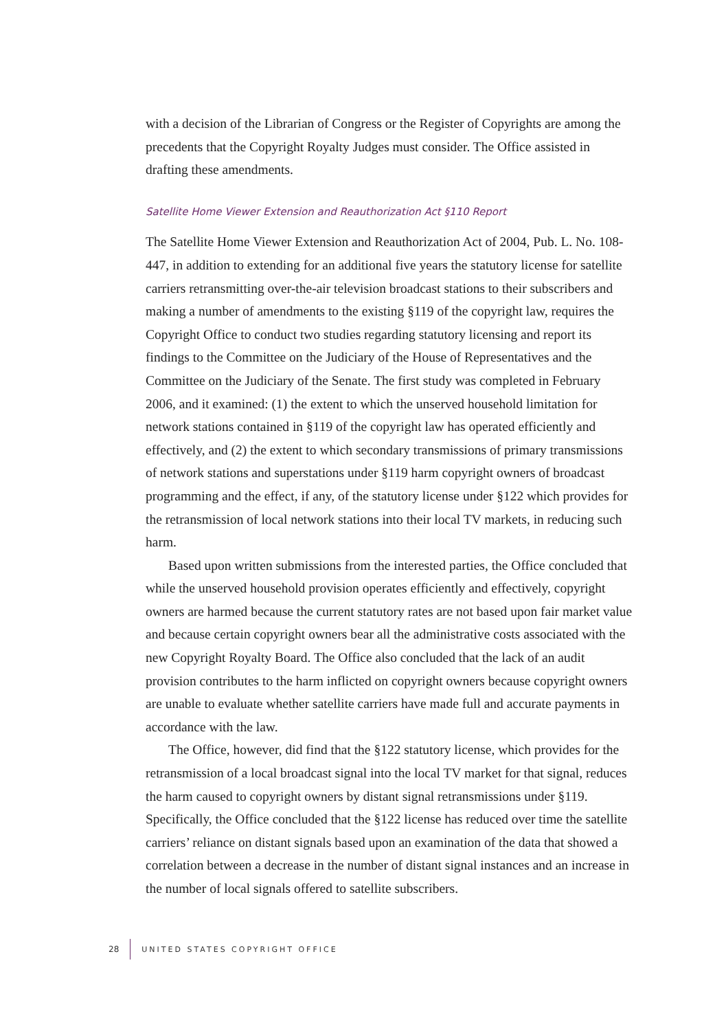with a decision of the Librarian of Congress or the Register of Copyrights are among the precedents that the Copyright Royalty Judges must consider. The Office assisted in drafting these amendments.
Satellite Home Viewer Extension and Reauthorization Act §110 Report
The Satellite Home Viewer Extension and Reauthorization Act of 2004, Pub. L. No. 108-447, in addition to extending for an additional five years the statutory license for satellite carriers retransmitting over-the-air television broadcast stations to their subscribers and making a number of amendments to the existing §119 of the copyright law, requires the Copyright Office to conduct two studies regarding statutory licensing and report its findings to the Committee on the Judiciary of the House of Representatives and the Committee on the Judiciary of the Senate. The first study was completed in February 2006, and it examined: (1) the extent to which the unserved household limitation for network stations contained in §119 of the copyright law has operated efficiently and effectively, and (2) the extent to which secondary transmissions of primary transmissions of network stations and superstations under §119 harm copyright owners of broadcast programming and the effect, if any, of the statutory license under §122 which provides for the retransmission of local network stations into their local TV markets, in reducing such harm.
Based upon written submissions from the interested parties, the Office concluded that while the unserved household provision operates efficiently and effectively, copyright owners are harmed because the current statutory rates are not based upon fair market value and because certain copyright owners bear all the administrative costs associated with the new Copyright Royalty Board. The Office also concluded that the lack of an audit provision contributes to the harm inflicted on copyright owners because copyright owners are unable to evaluate whether satellite carriers have made full and accurate payments in accordance with the law.
The Office, however, did find that the §122 statutory license, which provides for the retransmission of a local broadcast signal into the local TV market for that signal, reduces the harm caused to copyright owners by distant signal retransmissions under §119. Specifically, the Office concluded that the §122 license has reduced over time the satellite carriers’ reliance on distant signals based upon an examination of the data that showed a correlation between a decrease in the number of distant signal instances and an increase in the number of local signals offered to satellite subscribers.
28 UNITED STATES COPYRIGHT OFFICE